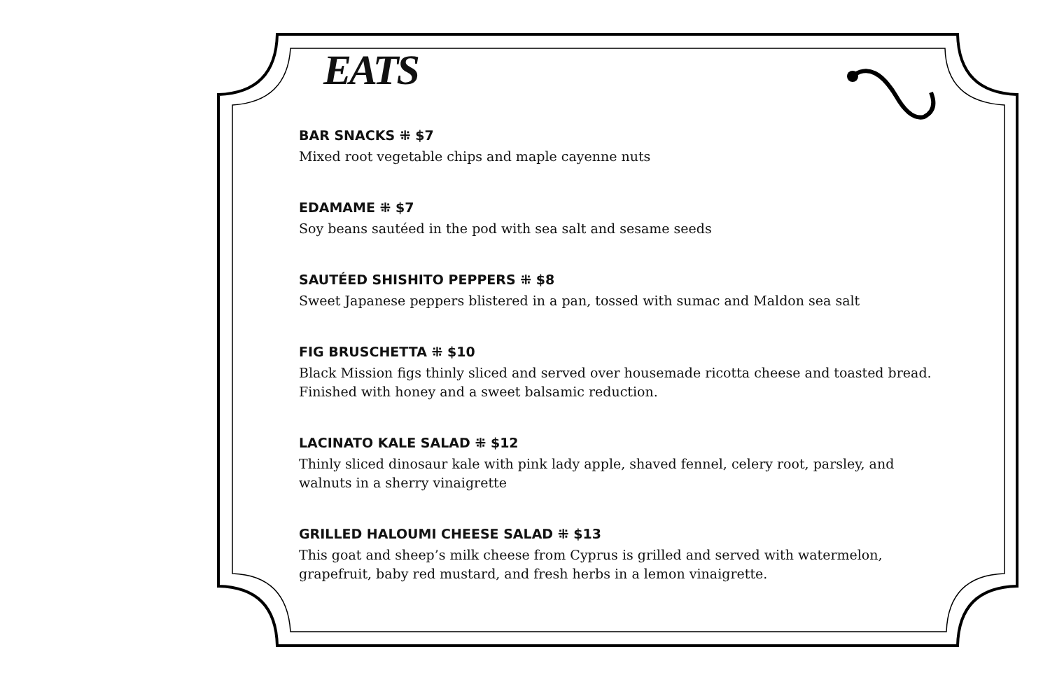EATS
BAR SNACKS ⁜ $7
Mixed root vegetable chips and maple cayenne nuts
EDAMAME ⁜ $7
Soy beans sautéed in the pod with sea salt and sesame seeds
SAUTÉED SHISHITO PEPPERS ⁜ $8
Sweet Japanese peppers blistered in a pan, tossed with sumac and Maldon sea salt
FIG BRUSCHETTA ⁜ $10
Black Mission figs thinly sliced and served over housemade ricotta cheese and toasted bread. Finished with honey and a sweet balsamic reduction.
LACINATO KALE SALAD ⁜ $12
Thinly sliced dinosaur kale with pink lady apple, shaved fennel, celery root, parsley, and walnuts in a sherry vinaigrette
GRILLED HALOUMI CHEESE SALAD ⁜ $13
This goat and sheep’s milk cheese from Cyprus is grilled and served with watermelon, grapefruit, baby red mustard, and fresh herbs in a lemon vinaigrette.